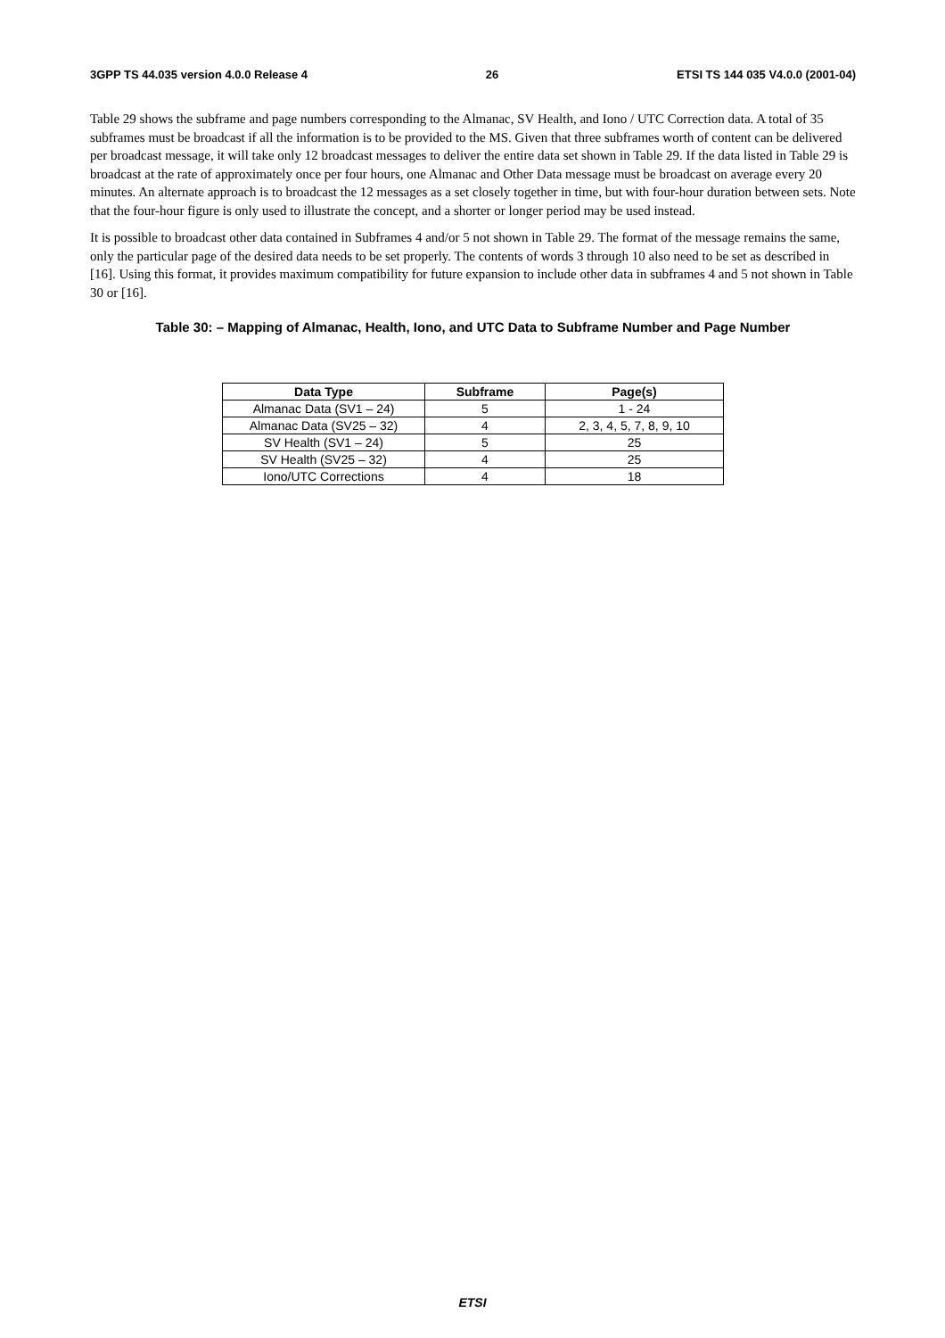3GPP TS 44.035 version 4.0.0 Release 4 26 ETSI TS 144 035 V4.0.0 (2001-04)
Table 29 shows the subframe and page numbers corresponding to the Almanac, SV Health, and Iono / UTC Correction data. A total of 35 subframes must be broadcast if all the information is to be provided to the MS. Given that three subframes worth of content can be delivered per broadcast message, it will take only 12 broadcast messages to deliver the entire data set shown in Table 29. If the data listed in Table 29 is broadcast at the rate of approximately once per four hours, one Almanac and Other Data message must be broadcast on average every 20 minutes. An alternate approach is to broadcast the 12 messages as a set closely together in time, but with four-hour duration between sets. Note that the four-hour figure is only used to illustrate the concept, and a shorter or longer period may be used instead.
It is possible to broadcast other data contained in Subframes 4 and/or 5 not shown in Table 29. The format of the message remains the same, only the particular page of the desired data needs to be set properly. The contents of words 3 through 10 also need to be set as described in [16]. Using this format, it provides maximum compatibility for future expansion to include other data in subframes 4 and 5 not shown in Table 30 or [16].
Table 30: – Mapping of Almanac, Health, Iono, and UTC Data to Subframe Number and Page Number
| Data Type | Subframe | Page(s) |
| --- | --- | --- |
| Almanac Data (SV1 – 24) | 5 | 1 - 24 |
| Almanac Data (SV25 – 32) | 4 | 2, 3, 4, 5, 7, 8, 9, 10 |
| SV Health (SV1 – 24) | 5 | 25 |
| SV Health (SV25 – 32) | 4 | 25 |
| Iono/UTC Corrections | 4 | 18 |
ETSI